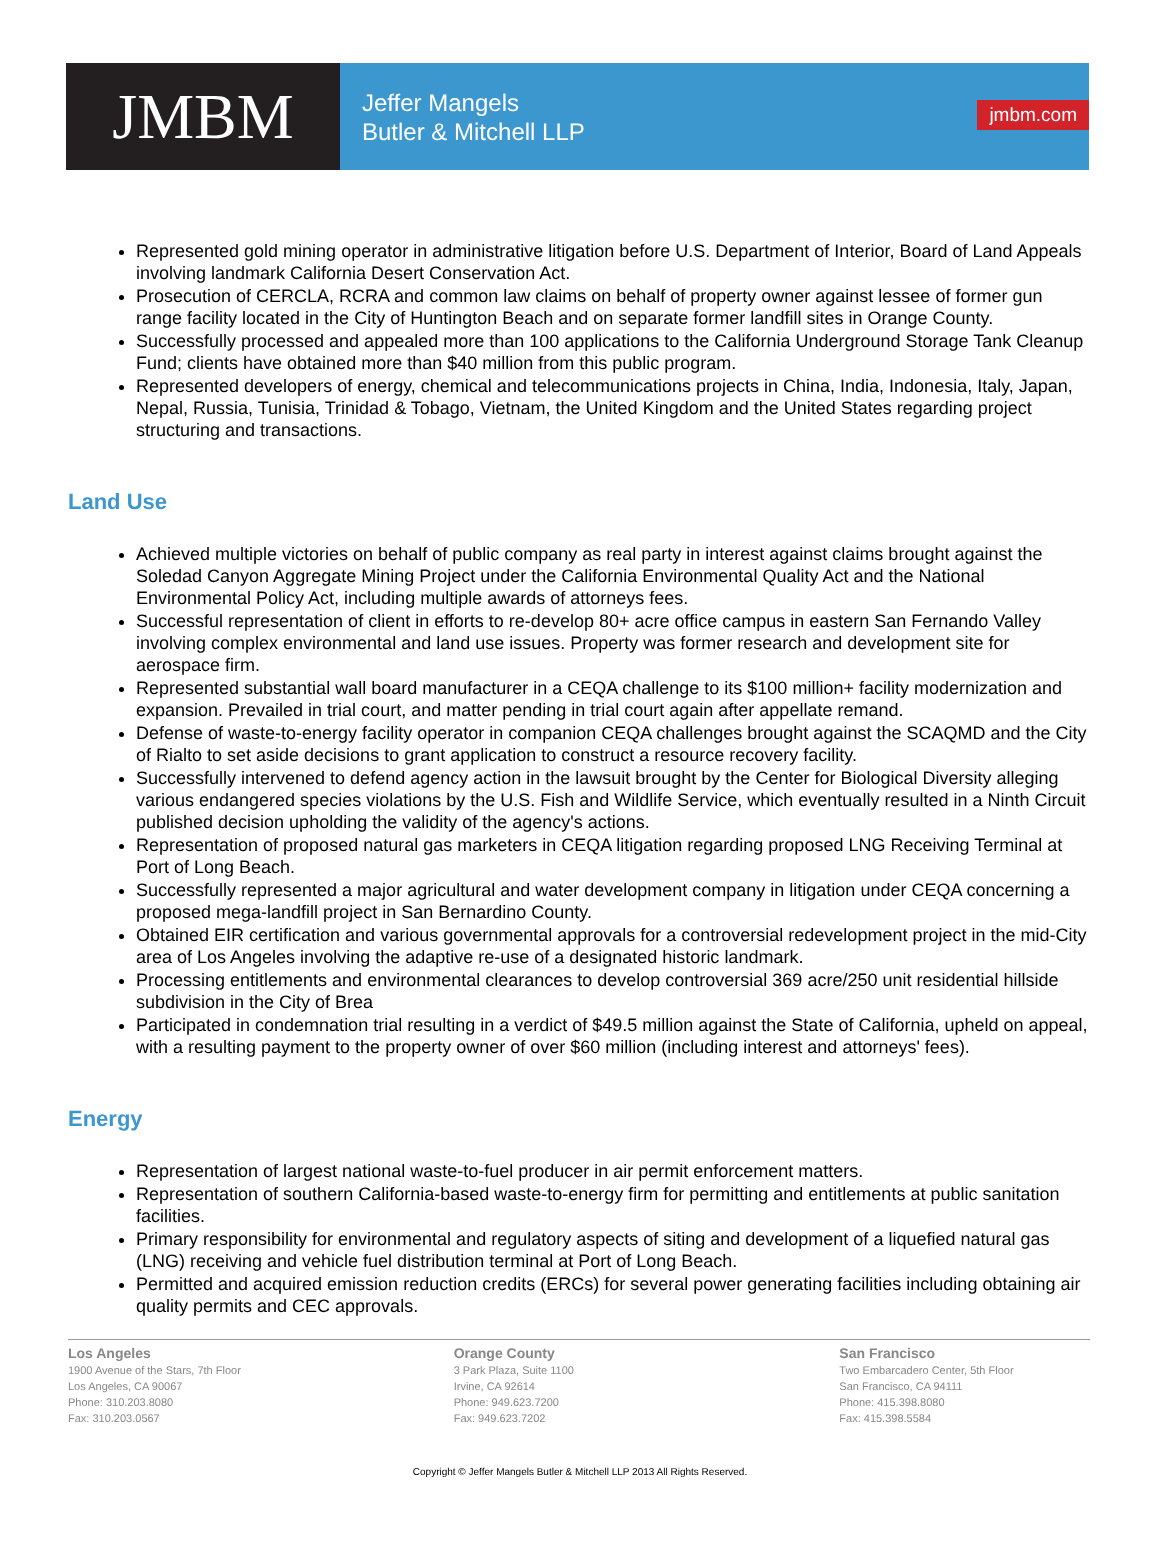JMBM
Jeffer Mangels
Butler & Mitchell LLP
jmbm.com
Represented gold mining operator in administrative litigation before U.S. Department of Interior, Board of Land Appeals involving landmark California Desert Conservation Act.
Prosecution of CERCLA, RCRA and common law claims on behalf of property owner against lessee of former gun range facility located in the City of Huntington Beach and on separate former landfill sites in Orange County.
Successfully processed and appealed more than 100 applications to the California Underground Storage Tank Cleanup Fund; clients have obtained more than $40 million from this public program.
Represented developers of energy, chemical and telecommunications projects in China, India, Indonesia, Italy, Japan, Nepal, Russia, Tunisia, Trinidad & Tobago, Vietnam, the United Kingdom and the United States regarding project structuring and transactions.
Land Use
Achieved multiple victories on behalf of public company as real party in interest against claims brought against the Soledad Canyon Aggregate Mining Project under the California Environmental Quality Act and the National Environmental Policy Act, including multiple awards of attorneys fees.
Successful representation of client in efforts to re-develop 80+ acre office campus in eastern San Fernando Valley involving complex environmental and land use issues. Property was former research and development site for aerospace firm.
Represented substantial wall board manufacturer in a CEQA challenge to its $100 million+ facility modernization and expansion. Prevailed in trial court, and matter pending in trial court again after appellate remand.
Defense of waste-to-energy facility operator in companion CEQA challenges brought against the SCAQMD and the City of Rialto to set aside decisions to grant application to construct a resource recovery facility.
Successfully intervened to defend agency action in the lawsuit brought by the Center for Biological Diversity alleging various endangered species violations by the U.S. Fish and Wildlife Service, which eventually resulted in a Ninth Circuit published decision upholding the validity of the agency's actions.
Representation of proposed natural gas marketers in CEQA litigation regarding proposed LNG Receiving Terminal at Port of Long Beach.
Successfully represented a major agricultural and water development company in litigation under CEQA concerning a proposed mega-landfill project in San Bernardino County.
Obtained EIR certification and various governmental approvals for a controversial redevelopment project in the mid-City area of Los Angeles involving the adaptive re-use of a designated historic landmark.
Processing entitlements and environmental clearances to develop controversial 369 acre/250 unit residential hillside subdivision in the City of Brea
Participated in condemnation trial resulting in a verdict of $49.5 million against the State of California, upheld on appeal, with a resulting payment to the property owner of over $60 million (including interest and attorneys' fees).
Energy
Representation of largest national waste-to-fuel producer in air permit enforcement matters.
Representation of southern California-based waste-to-energy firm for permitting and entitlements at public sanitation facilities.
Primary responsibility for environmental and regulatory aspects of siting and development of a liquefied natural gas (LNG) receiving and vehicle fuel distribution terminal at Port of Long Beach.
Permitted and acquired emission reduction credits (ERCs) for several power generating facilities including obtaining air quality permits and CEC approvals.
Los Angeles
1900 Avenue of the Stars, 7th Floor
Los Angeles, CA 90067
Phone: 310.203.8080
Fax: 310.203.0567
Orange County
3 Park Plaza, Suite 1100
Irvine, CA 92614
Phone: 949.623.7200
Fax: 949.623.7202
San Francisco
Two Embarcadero Center, 5th Floor
San Francisco, CA 94111
Phone: 415.398.8080
Fax: 415.398.5584
Copyright © Jeffer Mangels Butler & Mitchell LLP 2013 All Rights Reserved.